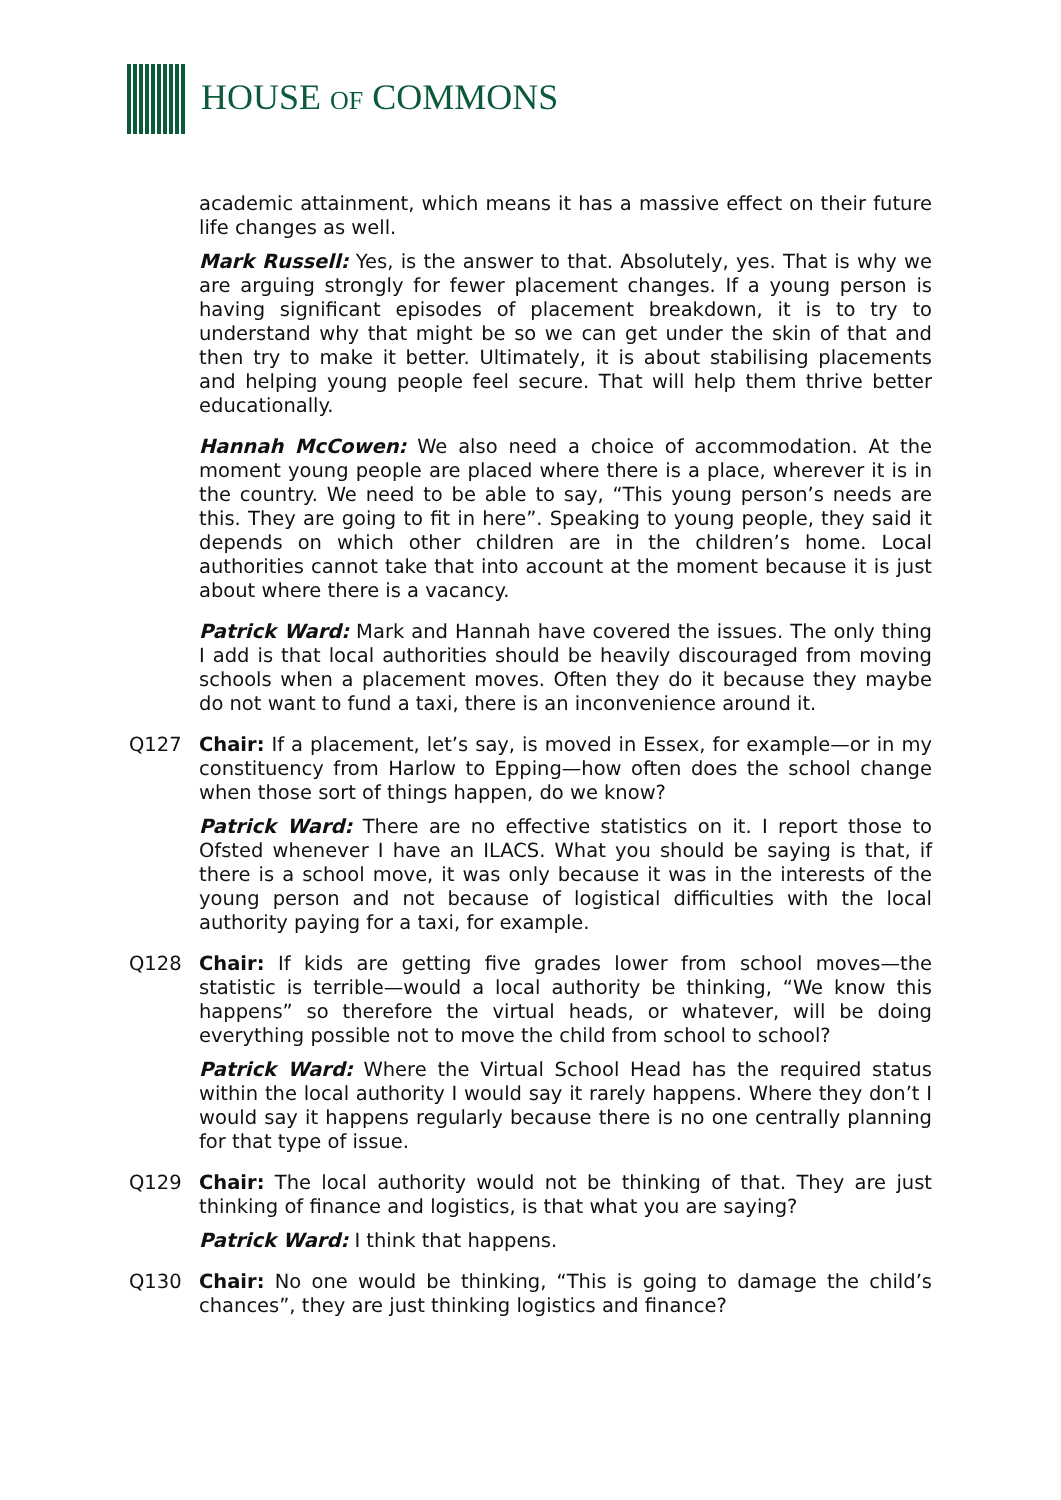HOUSE OF COMMONS
academic attainment, which means it has a massive effect on their future life changes as well.
Mark Russell: Yes, is the answer to that. Absolutely, yes. That is why we are arguing strongly for fewer placement changes. If a young person is having significant episodes of placement breakdown, it is to try to understand why that might be so we can get under the skin of that and then try to make it better. Ultimately, it is about stabilising placements and helping young people feel secure. That will help them thrive better educationally.
Hannah McCowen: We also need a choice of accommodation. At the moment young people are placed where there is a place, wherever it is in the country. We need to be able to say, “This young person’s needs are this. They are going to fit in here”. Speaking to young people, they said it depends on which other children are in the children’s home. Local authorities cannot take that into account at the moment because it is just about where there is a vacancy.
Patrick Ward: Mark and Hannah have covered the issues. The only thing I add is that local authorities should be heavily discouraged from moving schools when a placement moves. Often they do it because they maybe do not want to fund a taxi, there is an inconvenience around it.
Q127 Chair: If a placement, let’s say, is moved in Essex, for example—or in my constituency from Harlow to Epping—how often does the school change when those sort of things happen, do we know?
Patrick Ward: There are no effective statistics on it. I report those to Ofsted whenever I have an ILACS. What you should be saying is that, if there is a school move, it was only because it was in the interests of the young person and not because of logistical difficulties with the local authority paying for a taxi, for example.
Q128 Chair: If kids are getting five grades lower from school moves—the statistic is terrible—would a local authority be thinking, “We know this happens” so therefore the virtual heads, or whatever, will be doing everything possible not to move the child from school to school?
Patrick Ward: Where the Virtual School Head has the required status within the local authority I would say it rarely happens. Where they don’t I would say it happens regularly because there is no one centrally planning for that type of issue.
Q129 Chair: The local authority would not be thinking of that. They are just thinking of finance and logistics, is that what you are saying?
Patrick Ward: I think that happens.
Q130 Chair: No one would be thinking, “This is going to damage the child’s chances”, they are just thinking logistics and finance?